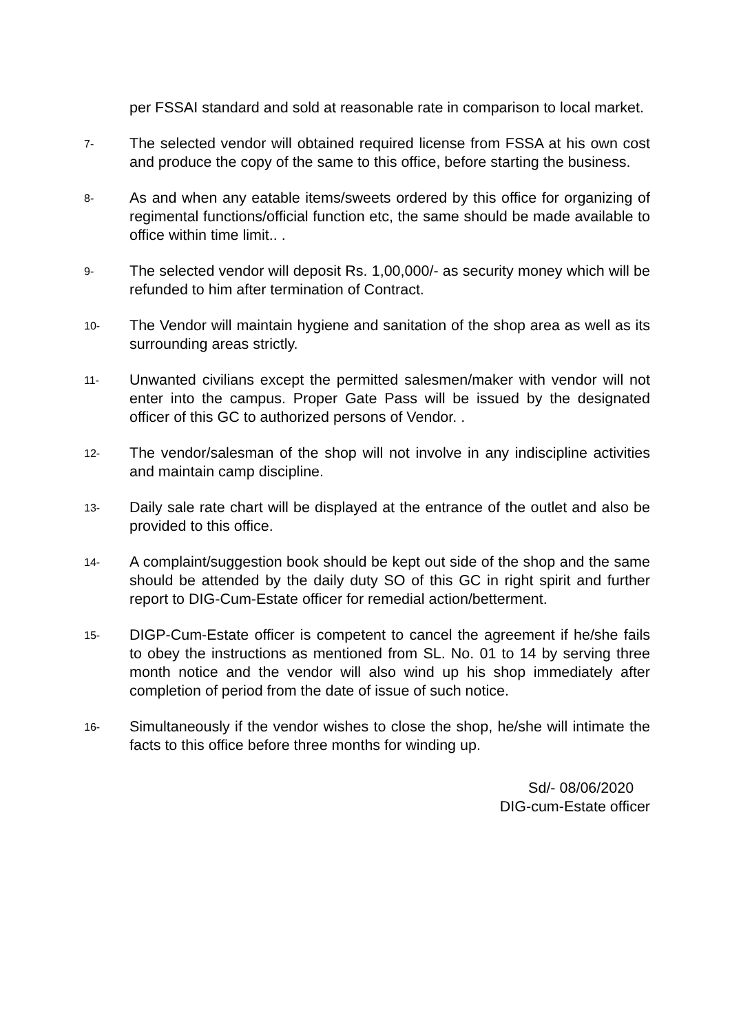per FSSAI standard and sold at reasonable rate in comparison to local market.
7-
The selected vendor will obtained required license from FSSA at his own cost and produce the copy of the same to this office, before starting the business.
8-
As and when any eatable items/sweets ordered by this office for organizing of regimental functions/official function etc, the same should be made available to office within time limit.. .
9-
The selected vendor will deposit Rs. 1,00,000/- as security money which will be refunded to him after termination of Contract.
10-
The Vendor will maintain hygiene and sanitation of the shop area as well as its surrounding areas strictly.
11-
Unwanted civilians except the permitted salesmen/maker with vendor will not enter into the campus. Proper Gate Pass will be issued by the designated officer of this GC to authorized persons of Vendor. .
12-
The vendor/salesman of the shop will not involve in any indiscipline activities and maintain camp discipline.
13-
Daily sale rate chart will be displayed at the entrance of the outlet and also be provided to this office.
14-
A complaint/suggestion book should be kept out side of the shop and the same should be attended by the daily duty SO of this GC in right spirit and further report to DIG-Cum-Estate officer for remedial action/betterment.
15-
DIGP-Cum-Estate officer is competent to cancel the agreement if he/she fails to obey the instructions as mentioned from SL. No. 01 to 14 by serving three month notice and the vendor will also wind up his shop immediately after completion of period from the date of issue of such notice.
16-
Simultaneously if the vendor wishes to close the shop, he/she will intimate the facts to this office before three months for winding up.
Sd/- 08/06/2020
DIG-cum-Estate officer